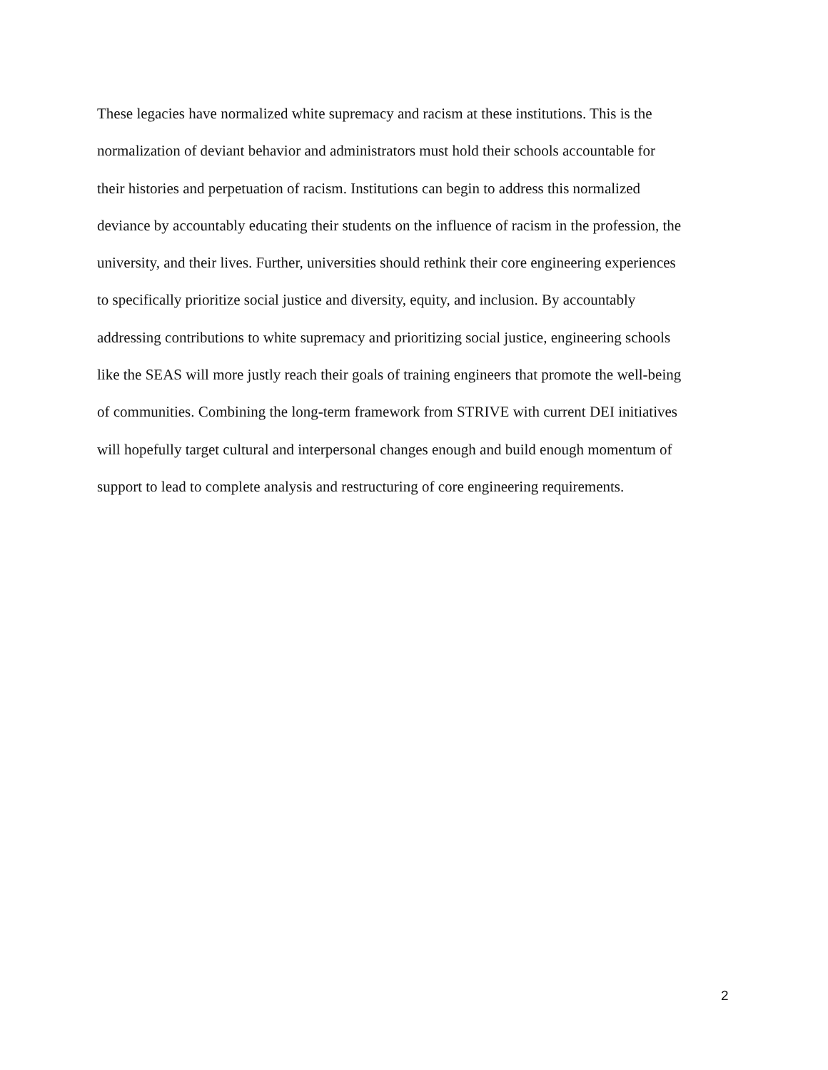These legacies have normalized white supremacy and racism at these institutions. This is the
normalization of deviant behavior and administrators must hold their schools accountable for
their histories and perpetuation of racism. Institutions can begin to address this normalized
deviance by accountably educating their students on the influence of racism in the profession, the
university, and their lives. Further, universities should rethink their core engineering experiences
to specifically prioritize social justice and diversity, equity, and inclusion. By accountably
addressing contributions to white supremacy and prioritizing social justice, engineering schools
like the SEAS will more justly reach their goals of training engineers that promote the well-being
of communities. Combining the long-term framework from STRIVE with current DEI initiatives
will hopefully target cultural and interpersonal changes enough and build enough momentum of
support to lead to complete analysis and restructuring of core engineering requirements.
2